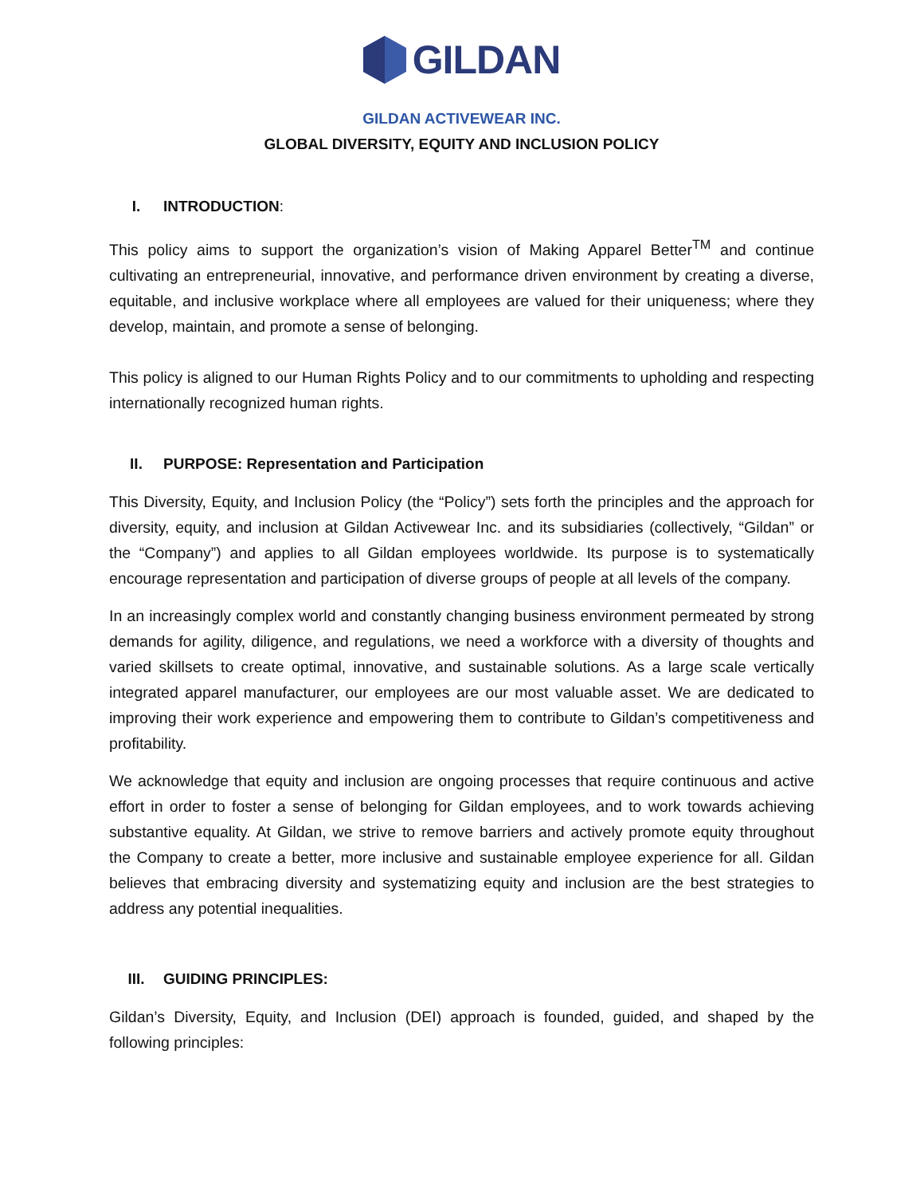GILDAN
GILDAN ACTIVEWEAR INC.
GLOBAL DIVERSITY, EQUITY AND INCLUSION POLICY
I. INTRODUCTION:
This policy aims to support the organization’s vision of Making Apparel Better<sup>TM</sup> and continue cultivating an entrepreneurial, innovative, and performance driven environment by creating a diverse, equitable, and inclusive workplace where all employees are valued for their uniqueness; where they develop, maintain, and promote a sense of belonging.
This policy is aligned to our Human Rights Policy and to our commitments to upholding and respecting internationally recognized human rights.
II. PURPOSE: Representation and Participation
This Diversity, Equity, and Inclusion Policy (the “Policy”) sets forth the principles and the approach for diversity, equity, and inclusion at Gildan Activewear Inc. and its subsidiaries (collectively, “Gildan” or the “Company”) and applies to all Gildan employees worldwide. Its purpose is to systematically encourage representation and participation of diverse groups of people at all levels of the company.
In an increasingly complex world and constantly changing business environment permeated by strong demands for agility, diligence, and regulations, we need a workforce with a diversity of thoughts and varied skillsets to create optimal, innovative, and sustainable solutions. As a large scale vertically integrated apparel manufacturer, our employees are our most valuable asset. We are dedicated to improving their work experience and empowering them to contribute to Gildan’s competitiveness and profitability.
We acknowledge that equity and inclusion are ongoing processes that require continuous and active effort in order to foster a sense of belonging for Gildan employees, and to work towards achieving substantive equality. At Gildan, we strive to remove barriers and actively promote equity throughout the Company to create a better, more inclusive and sustainable employee experience for all. Gildan believes that embracing diversity and systematizing equity and inclusion are the best strategies to address any potential inequalities.
III. GUIDING PRINCIPLES:
Gildan’s Diversity, Equity, and Inclusion (DEI) approach is founded, guided, and shaped by the following principles: